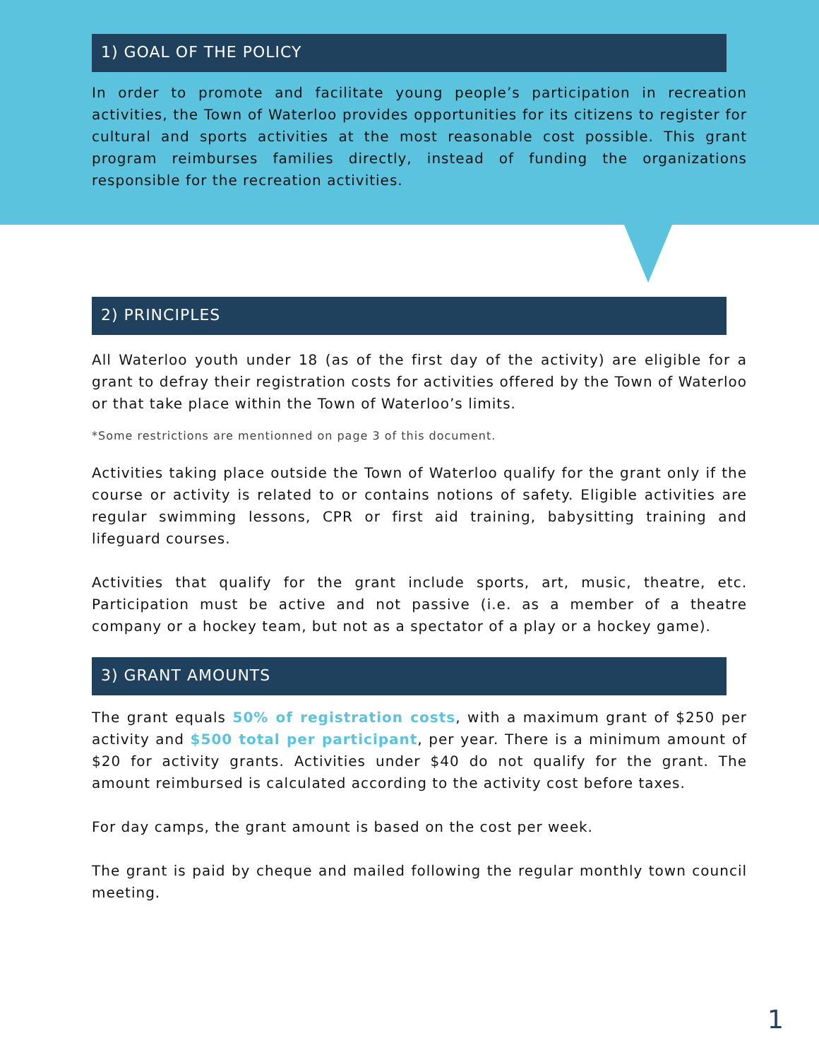1) GOAL OF THE POLICY
In order to promote and facilitate young people’s participation in recreation activities, the Town of Waterloo provides opportunities for its citizens to register for cultural and sports activities at the most reasonable cost possible. This grant program reimburses families directly, instead of funding the organizations responsible for the recreation activities.
2) PRINCIPLES
All Waterloo youth under 18 (as of the first day of the activity) are eligible for a grant to defray their registration costs for activities offered by the Town of Waterloo or that take place within the Town of Waterloo’s limits.
*Some restrictions are mentionned on page 3 of this document.
Activities taking place outside the Town of Waterloo qualify for the grant only if the course or activity is related to or contains notions of safety. Eligible activities are regular swimming lessons, CPR or first aid training, babysitting training and lifeguard courses.
Activities that qualify for the grant include sports, art, music, theatre, etc. Participation must be active and not passive (i.e. as a member of a theatre company or a hockey team, but not as a spectator of a play or a hockey game).
3) GRANT AMOUNTS
The grant equals 50% of registration costs, with a maximum grant of $250 per activity and $500 total per participant, per year. There is a minimum amount of $20 for activity grants. Activities under $40 do not qualify for the grant. The amount reimbursed is calculated according to the activity cost before taxes.
For day camps, the grant amount is based on the cost per week.
The grant is paid by cheque and mailed following the regular monthly town council meeting.
1